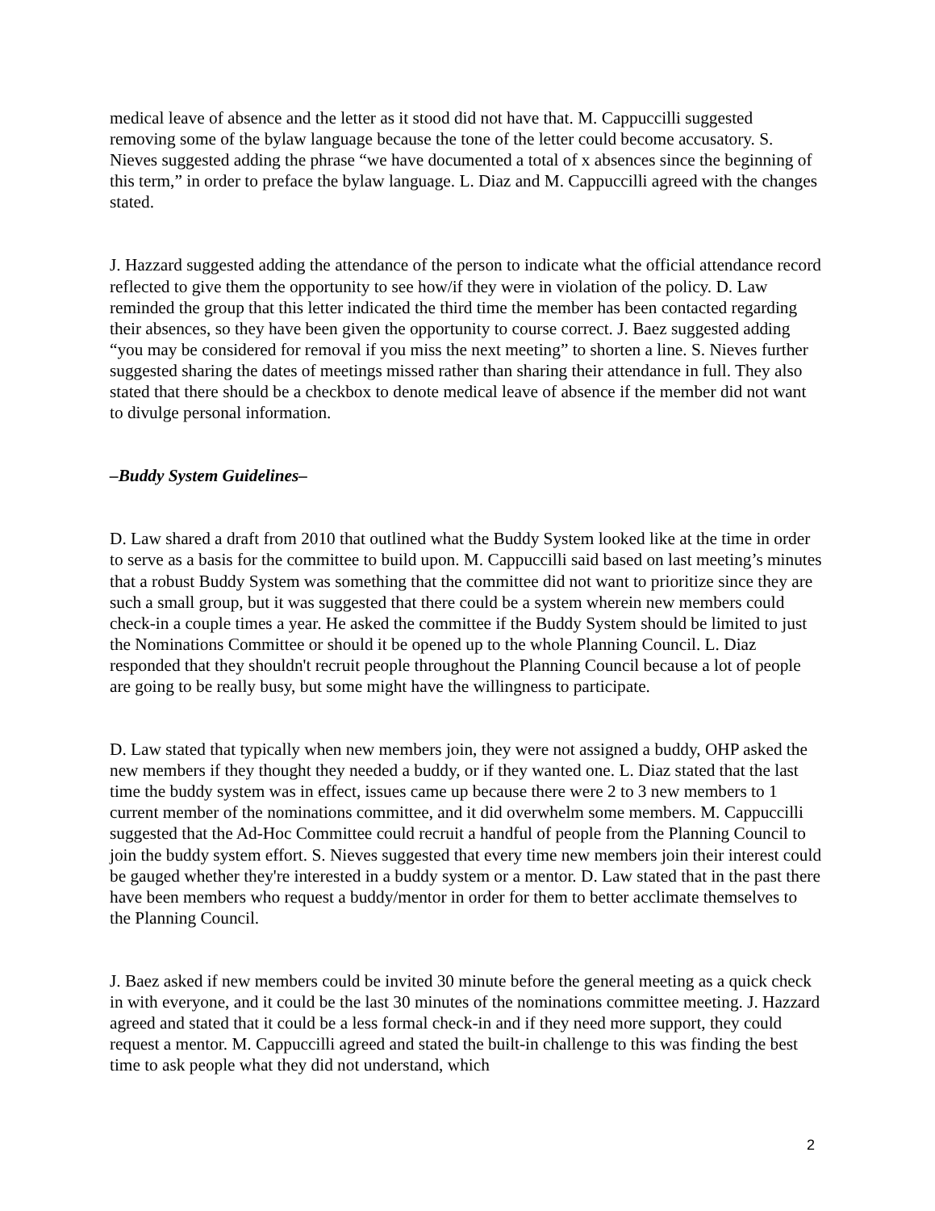medical leave of absence and the letter as it stood did not have that. M. Cappuccilli suggested removing some of the bylaw language because the tone of the letter could become accusatory. S. Nieves suggested adding the phrase “we have documented a total of x absences since the beginning of this term,” in order to preface the bylaw language. L. Diaz and M. Cappuccilli agreed with the changes stated.
J. Hazzard suggested adding the attendance of the person to indicate what the official attendance record reflected to give them the opportunity to see how/if they were in violation of the policy. D. Law reminded the group that this letter indicated the third time the member has been contacted regarding their absences, so they have been given the opportunity to course correct. J. Baez suggested adding “you may be considered for removal if you miss the next meeting” to shorten a line. S. Nieves further suggested sharing the dates of meetings missed rather than sharing their attendance in full. They also stated that there should be a checkbox to denote medical leave of absence if the member did not want to divulge personal information.
–Buddy System Guidelines–
D. Law shared a draft from 2010 that outlined what the Buddy System looked like at the time in order to serve as a basis for the committee to build upon. M. Cappuccilli said based on last meeting’s minutes that a robust Buddy System was something that the committee did not want to prioritize since they are such a small group, but it was suggested that there could be a system wherein new members could check-in a couple times a year. He asked the committee if the Buddy System should be limited to just the Nominations Committee or should it be opened up to the whole Planning Council. L. Diaz responded that they shouldn't recruit people throughout the Planning Council because a lot of people are going to be really busy, but some might have the willingness to participate.
D. Law stated that typically when new members join, they were not assigned a buddy, OHP asked the new members if they thought they needed a buddy, or if they wanted one. L. Diaz stated that the last time the buddy system was in effect, issues came up because there were 2 to 3 new members to 1 current member of the nominations committee, and it did overwhelm some members. M. Cappuccilli suggested that the Ad-Hoc Committee could recruit a handful of people from the Planning Council to join the buddy system effort. S. Nieves suggested that every time new members join their interest could be gauged whether they're interested in a buddy system or a mentor. D. Law stated that in the past there have been members who request a buddy/mentor in order for them to better acclimate themselves to the Planning Council.
J. Baez asked if new members could be invited 30 minute before the general meeting as a quick check in with everyone, and it could be the last 30 minutes of the nominations committee meeting. J. Hazzard agreed and stated that it could be a less formal check-in and if they need more support, they could request a mentor. M. Cappuccilli agreed and stated the built-in challenge to this was finding the best time to ask people what they did not understand, which
2